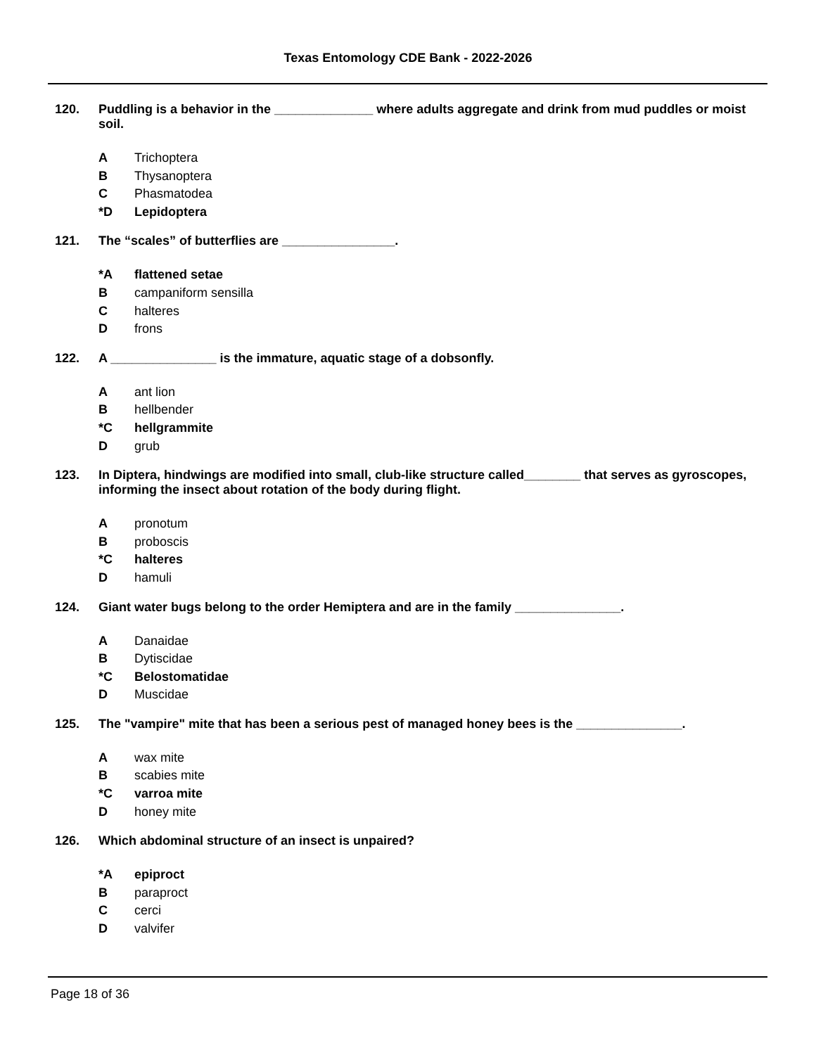Texas Entomology CDE Bank - 2022-2026
120. Puddling is a behavior in the ______________ where adults aggregate and drink from mud puddles or moist soil.
A Trichoptera
B Thysanoptera
C Phasmatodea
*D Lepidoptera
121. The “scales” of butterflies are ________________.
*A flattened setae
Bcampaniform sensilla
Chalteres
Dfrons
122. A _______________ is the immature, aquatic stage of a dobsonfly.
Aant lion
Bhellbender
*C hellgrammite
Dgrub
123. In Diptera, hindwings are modified into small, club-like structure called________ that serves as gyroscopes, informing the insect about rotation of the body during flight.
Apronotum
Bproboscis
*C halteres
Dhamuli
124. Giant water bugs belong to the order Hemiptera and are in the family _______________.
A Danaidae
B Dytiscidae
*C Belostomatidae
D Muscidae
125. The "vampire" mite that has been a serious pest of managed honey bees is the _______________.
Awax mite
Bscabies mite
*C varroa mite
Dhoney mite
126. Which abdominal structure of an insect is unpaired?
*A epiproct
Bparaproct
Ccerci
Dvalvifer
Page 18 of 36